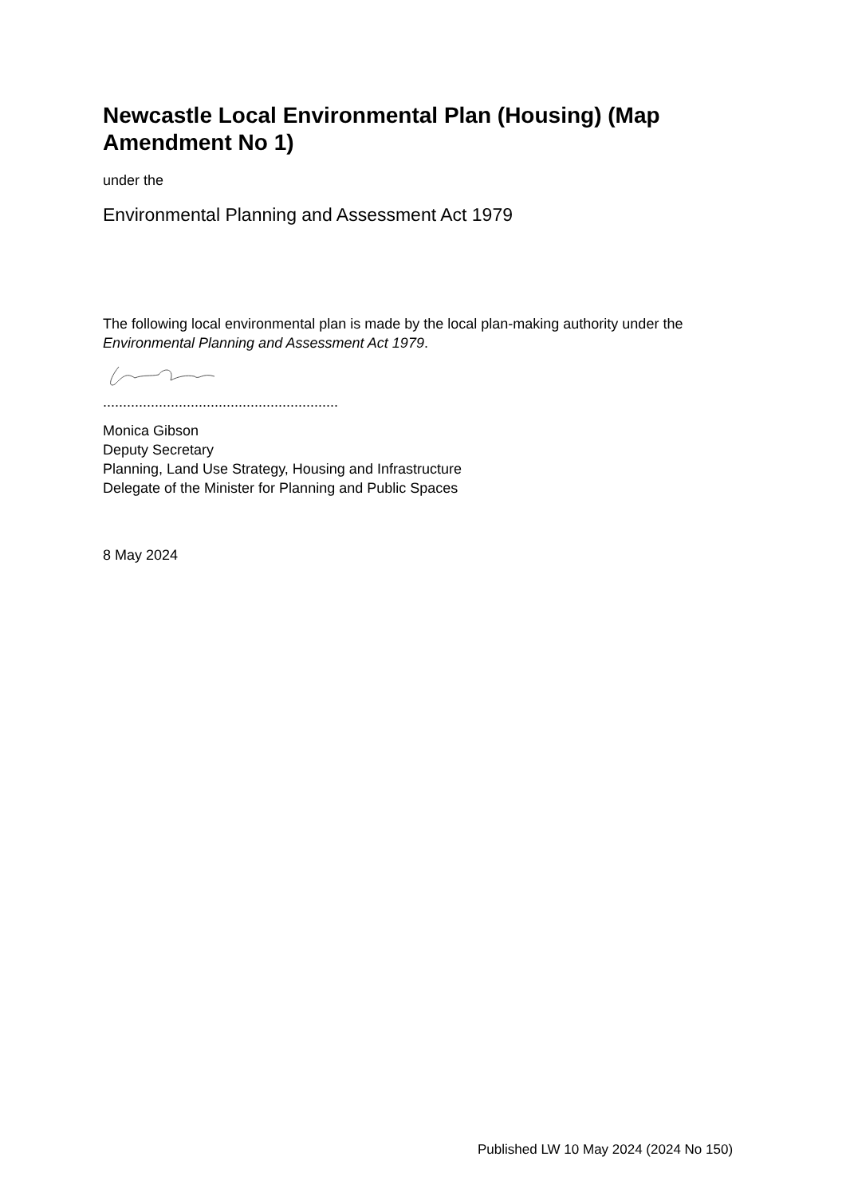Newcastle Local Environmental Plan (Housing) (Map Amendment No 1)
under the
Environmental Planning and Assessment Act 1979
The following local environmental plan is made by the local plan-making authority under the Environmental Planning and Assessment Act 1979.
...........................................................
Monica Gibson
Deputy Secretary
Planning, Land Use Strategy, Housing and Infrastructure
Delegate of the Minister for Planning and Public Spaces
8 May 2024
Published LW 10 May 2024 (2024 No 150)